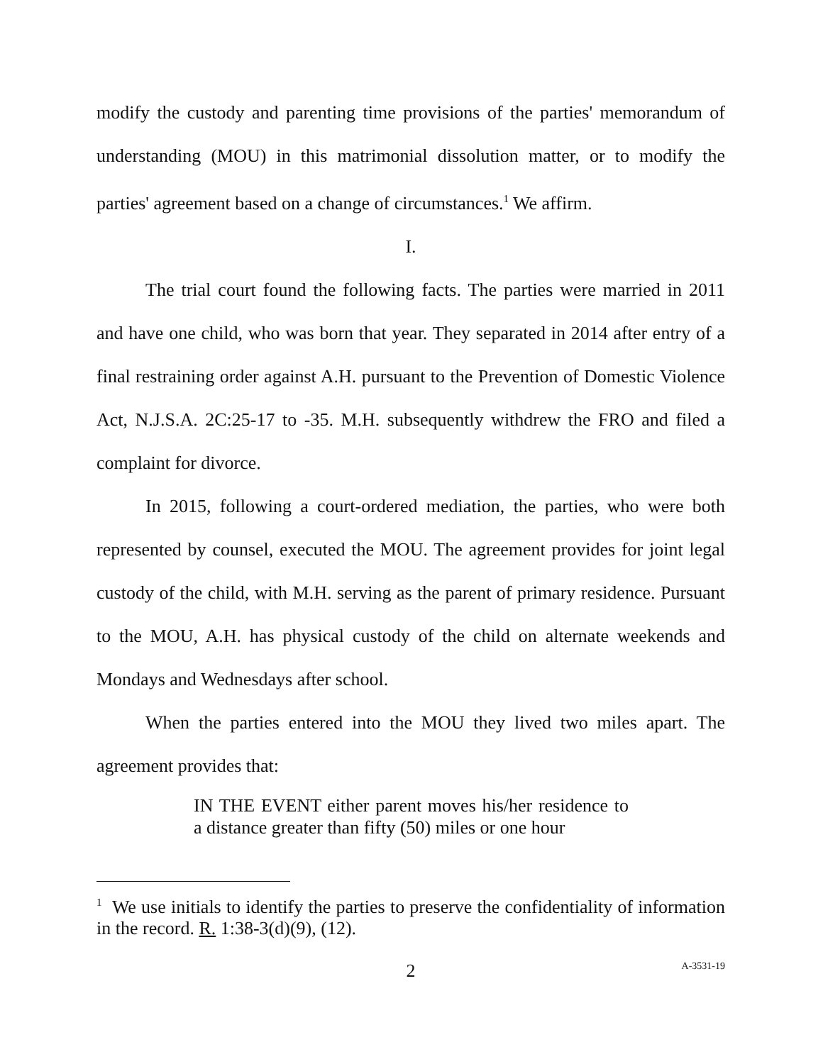modify the custody and parenting time provisions of the parties' memorandum of understanding (MOU) in this matrimonial dissolution matter, or to modify the parties' agreement based on a change of circumstances.<sup>1</sup> We affirm.
I.
The trial court found the following facts. The parties were married in 2011 and have one child, who was born that year. They separated in 2014 after entry of a final restraining order against A.H. pursuant to the Prevention of Domestic Violence Act, N.J.S.A. 2C:25-17 to -35. M.H. subsequently withdrew the FRO and filed a complaint for divorce.
In 2015, following a court-ordered mediation, the parties, who were both represented by counsel, executed the MOU. The agreement provides for joint legal custody of the child, with M.H. serving as the parent of primary residence. Pursuant to the MOU, A.H. has physical custody of the child on alternate weekends and Mondays and Wednesdays after school.
When the parties entered into the MOU they lived two miles apart. The agreement provides that:
IN THE EVENT either parent moves his/her residence to a distance greater than fifty (50) miles or one hour
<sup>1</sup> We use initials to identify the parties to preserve the confidentiality of information in the record. R. 1:38-3(d)(9), (12).
2 A-3531-19